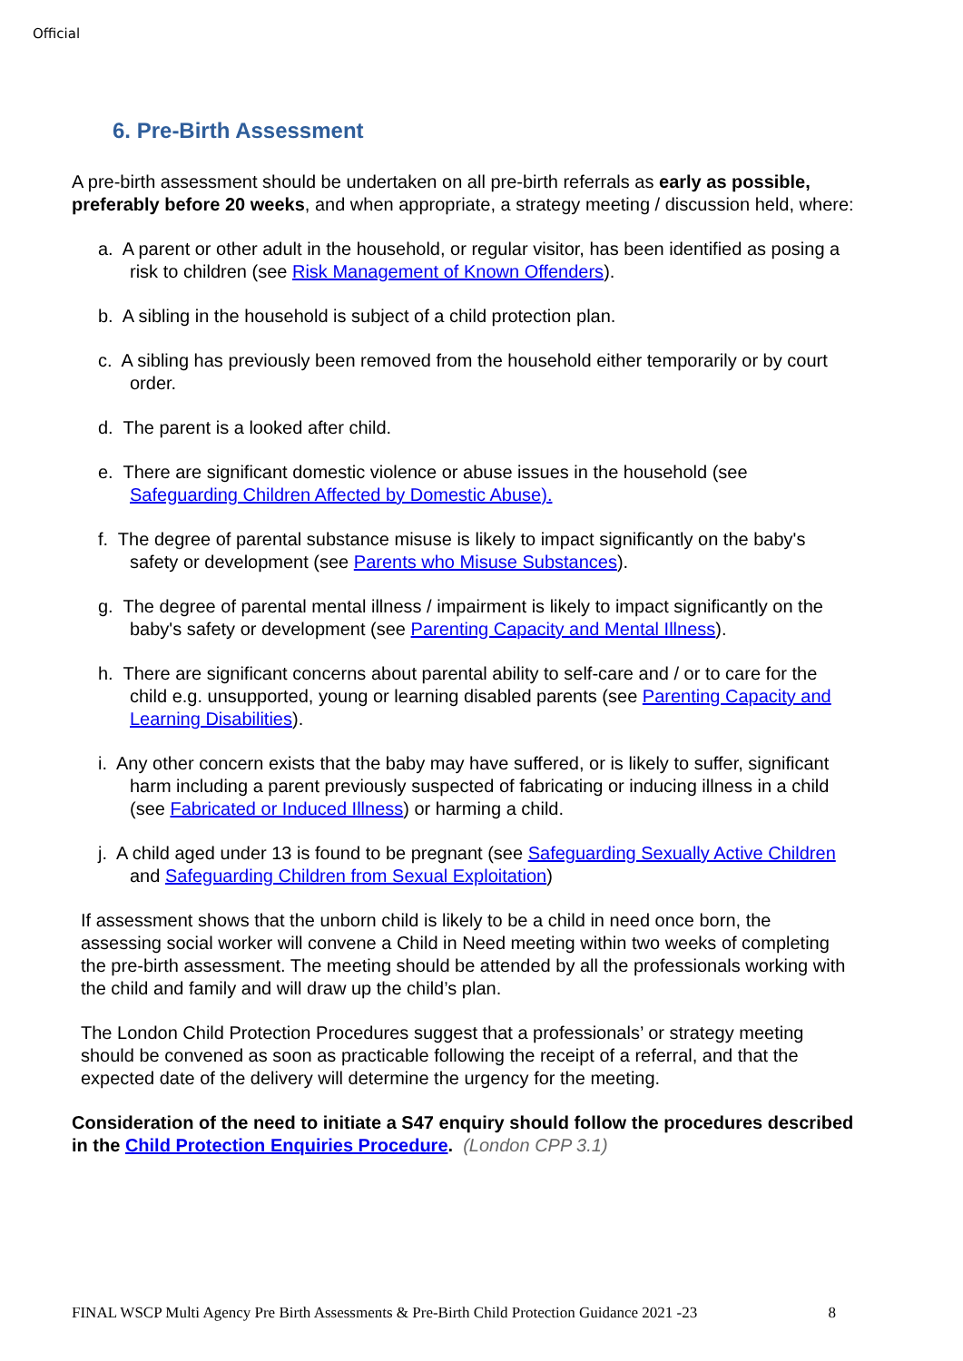Official
6. Pre-Birth Assessment
A pre-birth assessment should be undertaken on all pre-birth referrals as early as possible, preferably before 20 weeks, and when appropriate, a strategy meeting / discussion held, where:
a. A parent or other adult in the household, or regular visitor, has been identified as posing a risk to children (see Risk Management of Known Offenders).
b. A sibling in the household is subject of a child protection plan.
c. A sibling has previously been removed from the household either temporarily or by court order.
d. The parent is a looked after child.
e. There are significant domestic violence or abuse issues in the household (see Safeguarding Children Affected by Domestic Abuse).
f. The degree of parental substance misuse is likely to impact significantly on the baby's safety or development (see Parents who Misuse Substances).
g. The degree of parental mental illness / impairment is likely to impact significantly on the baby's safety or development (see Parenting Capacity and Mental Illness).
h. There are significant concerns about parental ability to self-care and / or to care for the child e.g. unsupported, young or learning disabled parents (see Parenting Capacity and Learning Disabilities).
i. Any other concern exists that the baby may have suffered, or is likely to suffer, significant harm including a parent previously suspected of fabricating or inducing illness in a child (see Fabricated or Induced Illness) or harming a child.
j. A child aged under 13 is found to be pregnant (see Safeguarding Sexually Active Children and Safeguarding Children from Sexual Exploitation)
If assessment shows that the unborn child is likely to be a child in need once born, the assessing social worker will convene a Child in Need meeting within two weeks of completing the pre-birth assessment. The meeting should be attended by all the professionals working with the child and family and will draw up the child’s plan.
The London Child Protection Procedures suggest that a professionals’ or strategy meeting should be convened as soon as practicable following the receipt of a referral, and that the expected date of the delivery will determine the urgency for the meeting.
Consideration of the need to initiate a S47 enquiry should follow the procedures described in the Child Protection Enquiries Procedure. (London CPP 3.1)
FINAL WSCP Multi Agency Pre Birth Assessments & Pre-Birth Child Protection Guidance 2021 -23 8